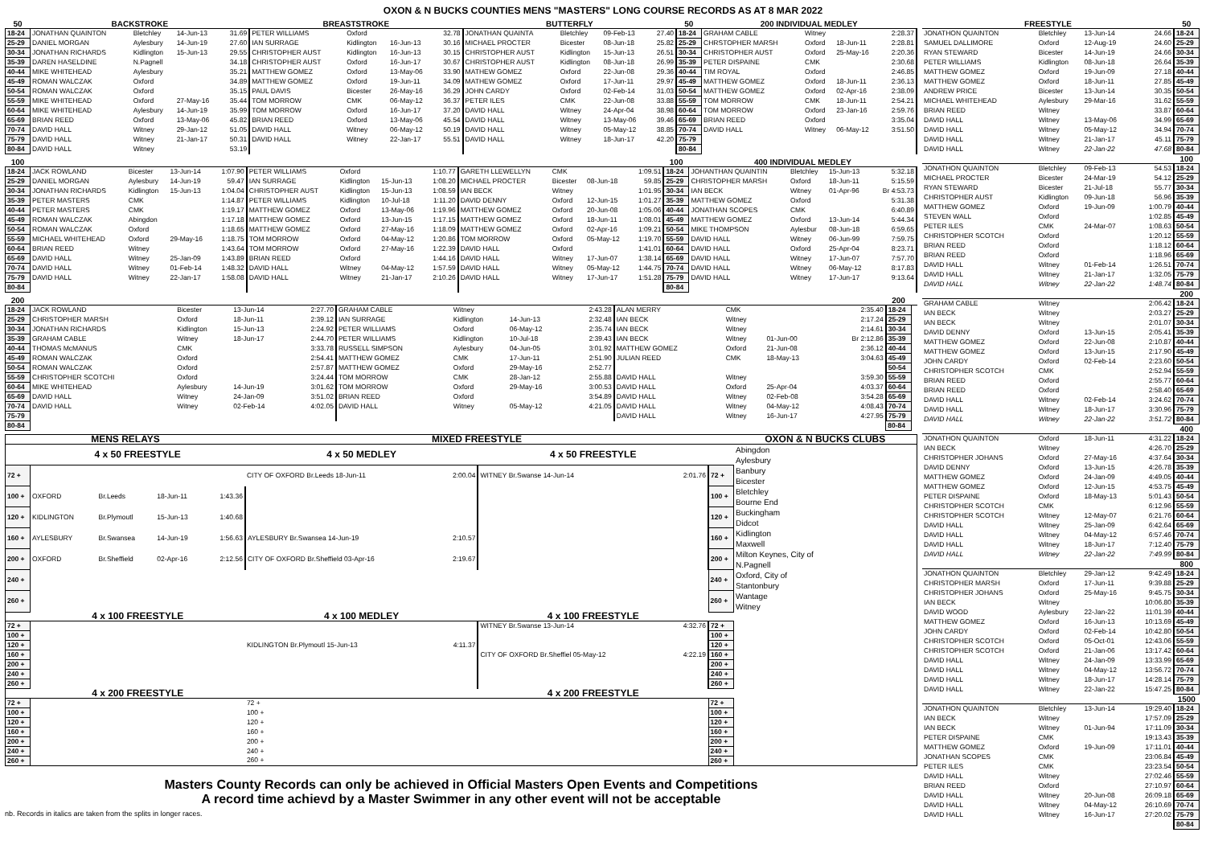OXON & N BUCKS COUNTIES MENS "MASTERS" LONG COURSE RECORDS AS AT 8 MAR 2022
| 50 | BACKSTROKE | | | | BREASTSTROKE | | | | BUTTERFLY | | | | 50 | 200 INDIVIDUAL MEDLEY | | | |
| --- | --- | --- | --- | --- | --- | --- | --- | --- | --- | --- | --- | --- | --- | --- | --- | --- | --- |
| 18-24 | JONATHAN QUAINTON | Bletchley | 14-Jun-13 | 31.69 | PETER WILLIAMS | Oxford | | 32.78 | JONATHAN QUAINTA | Bletchley | 09-Feb-13 | 27.40 | 18-24 | GRAHAM CABLE | Witney | | 2:28.37 |
| 25-29 | DANIEL MORGAN | Aylesbury | 14-Jun-19 | 27.60 | IAN SURRAGE | Kidlington | 16-Jun-13 | 30.16 | MICHAEL PROCTER | Bicester | 08-Jun-18 | 25.82 | 25-29 | CHRSTOPHER MARSH | Oxford | 18-Jun-11 | 2:28.81 |
| 30-34 | JONATHAN RICHARDS | Kidlington | 15-Jun-13 | 29.55 | CHRISTOPHER AUST | Kidlington | 16-Jun-13 | 30.15 | CHRISTOPHER AUST | Kidlington | 15-Jun-13 | 26.51 | 30-34 | CHRISTOPHER AUST | Oxford | 25-May-16 | 2:20.36 |
| 35-39 | DAREN HASELDINE | N.Pagnell | | 34.18 | CHRISTOPHER AUST | Oxford | 16-Jun-17 | 30.67 | CHRISTOPHER AUST | Kidlington | 08-Jun-18 | 26.99 | 35-39 | PETER DISPAINE | CMK | | 2:30.68 |
| 40-44 | MIKE WHITEHEAD | Aylesbury | | 35.21 | MATTHEW GOMEZ | Oxford | 13-May-06 | 33.90 | MATHEW GOMEZ | Oxford | 22-Jun-08 | 29.36 | 40-44 | TIM ROYAL | Oxford | | 2:46.85 |
| 45-49 | ROMAN WALCZAK | Oxford | | 34.89 | MATTHEW GOMEZ | Oxford | 19-Jun-11 | 34.09 | MATHEW GOMEZ | Oxford | 17-Jun-11 | 29.97 | 45-49 | MATTHEW GOMEZ | Oxford | 18-Jun-11 | 2:36.13 |
| 50-54 | ROMAN WALCZAK | Oxford | | 35.15 | PAUL DAVIS | Bicester | 26-May-16 | 36.29 | JOHN CARDY | Oxford | 02-Feb-14 | 31.03 | 50-54 | MATTHEW GOMEZ | Oxford | 02-Apr-16 | 2:38.09 |
| 55-59 | MIKE WHITEHEAD | Oxford | 27-May-16 | 35.44 | TOM MORROW | CMK | 06-May-12 | 36.37 | PETER ILES | CMK | 22-Jun-08 | 33.88 | 55-59 | TOM MORROW | CMK | 18-Jun-11 | 2:54.21 |
| 60-64 | MIKE WHITEHEAD | Aylesbury | 14-Jun-19 | 35.99 | TOM MORROW | Oxford | 16-Jun-17 | 37.20 | DAVID HALL | Witney | 24-Apr-04 | 38.98 | 60-64 | TOM MORROW | Oxford | 23-Jan-16 | 2:59.76 |
| 65-69 | BRIAN REED | Oxford | 13-May-06 | 45.82 | BRIAN REED | Oxford | 13-May-06 | 45.54 | DAVID HALL | Witney | 13-May-06 | 39.46 | 65-69 | BRIAN REED | Oxford | | 3:35.04 |
| 70-74 | DAVID HALL | Witney | 29-Jan-12 | 51.05 | DAVID HALL | Witney | 06-May-12 | 50.19 | DAVID HALL | Witney | 05-May-12 | 38.85 | 70-74 | DAVID HALL | Witney | 06-May-12 | 3:51.50 |
| 75-79 | DAVID HALL | Witney | 21-Jan-17 | 50.31 | DAVID HALL | Witney | 22-Jan-17 | 55.51 | DAVID HALL | Witney | 18-Jun-17 | 42.20 | 75-79 | | | | |
| 80-84 | DAVID HALL | Witney | | 53.19 | | | | | | | | | 80-84 | | | | |
| 100 | | | | | | | | | | | | | 100 | 400 INDIVIDUAL MEDLEY | | | |
| --- | --- | --- | --- | --- | --- | --- | --- | --- | --- | --- | --- | --- | --- | --- | --- | --- | --- |
| 18-24 | JACK ROWLAND | Bicester | 13-Jun-14 | 1:07.90 | PETER WILLIAMS | Oxford | | 1:10.77 | GARETH LLEWELLYN | CMK | | 1:09.51 | 18-24 | JOHANTHAN QUAINTIN | Bletchley | 15-Jun-13 | 5:32.18 |
| 25-29 | DANIEL MORGAN | Aylesbury | 14-Jun-19 | 59.47 | IAN SURRAGE | Kidlington | 15-Jun-13 | 1:08.20 | MICHAEL PROCTER | Bicester | 08-Jun-18 | 59.85 | 25-29 | CHRISTOPHER MARSH | Oxford | 18-Jun-11 | 5:15.59 |
| 30-34 | JONATHAN RICHARDS | Kidlington | 15-Jun-13 | 1:04.04 | CHRISTOPHER AUST | Kidlington | 15-Jun-13 | 1:08.59 | IAN BECK | Witney | | 1:01.95 | 30-34 | IAN BECK | Witney | 01-Apr-96 | Br 4:53.73 |
| 35-39 | PETER MASTERS | CMK | | 1:14.87 | PETER WILLIAMS | Kidlington | 10-Jul-18 | 1:11.20 | DAVID DENNY | Oxford | 12-Jun-15 | 1:01.27 | 35-39 | MATTHEW GOMEZ | Oxford | | 5:31.38 |
| 40-44 | PETER MASTERS | CMK | | 1:19.17 | MATTHEW GOMEZ | Oxford | 13-May-06 | 1:19.96 | MATTHEW GOMEZ | Oxford | 20-Jun-08 | 1:05.06 | 40-44 | JONATHAN SCOPES | CMK | | 6:40.89 |
| 45-49 | ROMAN WALCZAK | Abingdon | | 1:17.18 | MATTHEW GOMEZ | Oxford | 13-Jun-15 | 1:17.15 | MATTHEW GOMEZ | Oxford | 18-Jun-11 | 1:08.01 | 45-49 | MATTHEW GOMEZ | Oxford | 13-Jun-14 | 5:44.34 |
| 50-54 | ROMAN WALCZAK | Oxford | | 1:18.65 | MATTHEW GOMEZ | Oxford | 27-May-16 | 1:18.09 | MATTHEW GOMEZ | Oxford | 02-Apr-16 | 1:09.21 | 50-54 | MIKE THOMPSON | Aylesbur | 08-Jun-18 | 6:59.65 |
| 55-59 | MICHAEL WHITEHEAD | Oxford | 29-May-16 | 1:18.75 | TOM MORROW | Oxford | 04-May-12 | 1:20.86 | TOM MORROW | Oxford | 05-May-12 | 1:19.70 | 55-59 | DAVID HALL | Witney | 06-Jun-99 | 7:59.75 |
| 60-64 | BRIAN REED | Witney | | 1:43.64 | TOM MORROW | Oxford | 27-May-16 | 1:22.39 | DAVID HALL | Oxford | | 1:41.01 | 60-64 | DAVID HALL | Oxford | 25-Apr-04 | 8:23.71 |
| 65-69 | DAVID HALL | Witney | 25-Jan-09 | 1:43.89 | BRIAN REED | Oxford | | 1:44.16 | DAVID HALL | Witney | 17-Jun-07 | 1:38.14 | 65-69 | DAVID HALL | Witney | 17-Jun-07 | 7:57.70 |
| 70-74 | DAVID HALL | Witney | 01-Feb-14 | 1:48.32 | DAVID HALL | Witney | 04-May-12 | 1:57.59 | DAVID HALL | Witney | 05-May-12 | 1:44.75 | 70-74 | DAVID HALL | Witney | 06-May-12 | 8:17.83 |
| 75-79 | DAVID HALL | Witney | 22-Jan-17 | 1:58.08 | DAVID HALL | Witney | 21-Jan-17 | 2:10.26 | DAVID HALL | Witney | 17-Jun-17 | 1:51.28 | 75-79 | DAVID HALL | Witney | 17-Jun-17 | 9:13.64 |
| 80-84 | | | | | | | | | | | | | 80-84 | | | | |
| 200 | | | | | | | | | | | | | 200 | |
| --- | --- | --- | --- | --- | --- | --- | --- | --- | --- | --- | --- | --- | --- | --- |
| 18-24 | JACK ROWLAND | Bicester | 13-Jun-14 | 2:27.70 | GRAHAM CABLE | Witney | | 2:43.28 | ALAN MERRY | CMK | | 2:35.40 | 18-24 | |
| 25-29 | CHRISTOPHER MARSH | Oxford | 18-Jun-11 | 2:39.12 | IAN SURRAGE | Kidlington | 14-Jun-13 | 2:32.48 | IAN BECK | Witney | | 2:17.24 | 25-29 | |
| 30-34 | JONATHAN RICHARDS | Kidlington | 15-Jun-13 | 2:24.92 | PETER WILLIAMS | Oxford | 06-May-12 | 2:35.74 | IAN BECK | Witney | | 2:14.61 | 30-34 | |
| 35-39 | GRAHAM CABLE | Witney | 18-Jun-17 | 2:44.70 | PETER WILLIAMS | Kidlington | 10-Jul-18 | 2:39.43 | IAN BECK | Witney | 01-Jun-00 | Br 2:12.86 | 35-39 | |
| 40-44 | THOMAS McMANUS | CMK | | 3:33.78 | RUSSELL SIMPSON | Aylesbury | 04-Jun-05 | 3:01.92 | MATTHEW GOMEZ | Oxford | 21-Jun-08 | 2:36.12 | 40-44 | |
| 45-49 | ROMAN WALCZAK | Oxford | | 2:54.41 | MATTHEW GOMEZ | CMK | 17-Jun-11 | 2:51.90 | JULIAN REED | CMK | 18-May-13 | 3:04.63 | 45-49 | |
| 50-54 | ROMAN WALCZAK | Oxford | | 2:57.87 | MATTHEW GOMEZ | Oxford | 29-May-16 | 2:52.77 | | | | | 50-54 | |
| 55-59 | CHRISTOPHER SCOTCHI | Oxford | | 3:24.44 | TOM MORROW | CMK | 28-Jan-12 | 2:55.88 | DAVID HALL | Witney | | 3:59.30 | 55-59 | |
| 60-64 | MIKE WHITEHEAD | Aylesbury | 14-Jun-19 | 3:01.62 | TOM MORROW | Oxford | 29-May-16 | 3:00.53 | DAVID HALL | Oxford | 25-Apr-04 | 4:03.37 | 60-64 | |
| 65-69 | DAVID HALL | Witney | 24-Jan-09 | 3:51.02 | BRIAN REED | Oxford | | 3:54.89 | DAVID HALL | Witney | 02-Feb-08 | 3:54.28 | 65-69 | |
| 70-74 | DAVID HALL | Witney | 02-Feb-14 | 4:02.05 | DAVID HALL | Witney | 05-May-12 | 4:21.05 | DAVID HALL | Witney | 04-May-12 | 4:08.43 | 70-74 | |
| 75-79 | | | | | | | | | DAVID HALL | Witney | 16-Jun-17 | 4:27.95 | 75-79 | |
| 80-84 | | | | | | | | | | | | | 80-84 | |
| MENS RELAYS | | | | | MIXED FREESTYLE | | | | | OXON & N BUCKS CLUBS |
| --- | --- | --- | --- | --- | --- | --- | --- | --- | --- | --- |
| | 4 x 50 FREESTYLE | | | | 4 x 50 MEDLEY | | 4 x 50 FREESTYLE | | | Abingdon Aylesbury Banbury Bicester Bletchley Bourne End Buckingham Didcot Kidlington Maxwell Milton Keynes, City of N.Pagnell Oxford, City of Stantonbury Wantage Witney |
| 72 + | | | | | CITY OF OXFORD Br.Leeds 18-Jun-11 | 2:00.04 | WITNEY Br.Swanse 14-Jun-14 | 2:01.76 | 72 + | |
| 100 + | OXFORD | Br.Leeds | 18-Jun-11 | 1:43.36 | | | | | 100 + | |
| 120 + | KIDLINGTON | Br.Plymoutl | 15-Jun-13 | 1:40.68 | | | | | 120 + | |
| 160 + | AYLESBURY | Br.Swansea | 14-Jun-19 | 1:56.63 | AYLESBURY Br.Swansea 14-Jun-19 | 2:10.57 | | | 160 + | |
| 200 + | OXFORD | Br.Sheffield | 02-Apr-16 | 2:12.56 | CITY OF OXFORD Br.Sheffield 03-Apr-16 | 2:19.67 | | | 200 + | |
| 240 + | | | | | | | | | 240 + | |
| 260 + | | | | | | | | | 260 + | |
| | 4 x 100 FREESTYLE | | | | 4 x 100 MEDLEY | | 4 x 100 FREESTYLE | | | |
| 72 + | | | | | | | WITNEY Br.Swanse 13-Jun-14 | 4:32.76 | 72 + | |
| 100 + | | | | | | | | | 100 + | |
| 120 + | | | | | KIDLINGTON Br.Plymoutl 15-Jun-13 | 4:11.37 | | | 120 + | |
| 160 + | | | | | | | CITY OF OXFORD Br.Sheffiel 05-May-12 | 4:22.19 | 160 + | |
| 200 + | | | | | | | | | 200 + | |
| 240 + | | | | | | | | | 240 + | |
| 260 + | | | | | | | | | 260 + | |
| | 4 x 200 FREESTYLE | | | | | | 4 x 200 FREESTYLE | | | |
| 72 + | | | | | 72 + | | | | 72 + | |
| 100 + | | | | | 100 + | | | | 100 + | |
| 120 + | | | | | 120 + | | | | 120 + | |
| 160 + | | | | | 160 + | | | | 160 + | |
| 200 + | | | | | 200 + | | | | 200 + | |
| 240 + | | | | | 240 + | | | | 240 + | |
| 260 + | | | | | 260 + | | | | 260 + | |
Masters County Records can only be achieved in Official Masters Open Events and Competitions
A record time achievd by a Master Swimmer in any other event will not be acceptable
nb. Records in italics are taken from the splits in longer races.
| FREESTYLE | | | | 50 |
| --- | --- | --- | --- | --- |
| JONATHON QUAINTON | Bletchley | 13-Jun-14 | 24.66 | 18-24 |
| SAMUEL DALLIMORE | Oxford | 12-Aug-19 | 24.60 | 25-29 |
| RYAN STEWARD | Bicester | 14-Jun-19 | 24.66 | 30-34 |
| PETER WILLIAMS | Kidlington | 08-Jun-18 | 26.64 | 35-39 |
| MATTHEW GOMEZ | Oxford | 19-Jun-09 | 27.18 | 40-44 |
| MATTHEW GOMEZ | Oxford | 18-Jun-11 | 27.85 | 45-49 |
| ANDREW PRICE | Bicester | 13-Jun-14 | 30.35 | 50-54 |
| MICHAEL WHITEHEAD | Aylesbury | 29-Mar-16 | 31.62 | 55-59 |
| BRIAN REED | Witney | | 33.87 | 60-64 |
| DAVID HALL | Witney | 13-May-06 | 34.99 | 65-69 |
| DAVID HALL | Witney | 05-May-12 | 34.94 | 70-74 |
| DAVID HALL | Witney | 21-Jan-17 | 45.11 | 75-79 |
| DAVID HALL | Witney | 22-Jan-22 | 47.68 | 80-84 |
| | | | | 100 |
| JONATHON QUAINTON | Bletchley | 09-Feb-13 | 54.53 | 18-24 |
| MICHAEL PROCTER | Bicester | 24-Mar-19 | 54.12 | 25-29 |
| RYAN STEWARD | Bicester | 21-Jul-18 | 55.77 | 30-34 |
| CHRISTOPHER AUST | Kidlington | 09-Jun-18 | 56.96 | 35-39 |
| MATTHEW GOMEZ | Oxford | 19-Jun-09 | 1:00.79 | 40-44 |
| STEVEN WALL | Oxford | | 1:02.85 | 45-49 |
| PETER ILES | CMK | 24-Mar-07 | 1:08.63 | 50-54 |
| CHRISTOPHER SCOTCH | Oxford | | 1:20.12 | 55-59 |
| BRIAN REED | Oxford | | 1:18.12 | 60-64 |
| BRIAN REED | Oxford | | 1:18.96 | 65-69 |
| DAVID HALL | Witney | 01-Feb-14 | 1:26.51 | 70-74 |
| DAVID HALL | Witney | 21-Jan-17 | 1:32.05 | 75-79 |
| DAVID HALL | Witney | 22-Jan-22 | 1:48.74 | 80-84 |
| | | | | 200 |
| GRAHAM CABLE | Witney | | 2:06.42 | 18-24 |
| IAN BECK | Witney | | 2:03.27 | 25-29 |
| IAN BECK | Witney | | 2:01.07 | 30-34 |
| DAVID DENNY | Oxford | 13-Jun-15 | 2:05.41 | 35-39 |
| MATTHEW GOMEZ | Oxford | 22-Jun-08 | 2:10.87 | 40-44 |
| MATTHEW GOMEZ | Oxford | 13-Jun-15 | 2:17.90 | 45-49 |
| JOHN CARDY | Oxford | 02-Feb-14 | 2:23.60 | 50-54 |
| CHRISTOPHER SCOTCH | CMK | | 2:52.94 | 55-59 |
| BRIAN REED | Oxford | | 2:55.77 | 60-64 |
| BRIAN REED | Oxford | | 2:58.40 | 65-69 |
| DAVID HALL | Witney | 02-Feb-14 | 3:24.62 | 70-74 |
| DAVID HALL | Witney | 18-Jun-17 | 3:30.96 | 75-79 |
| DAVID HALL | Witney | 22-Jan-22 | 3:51.72 | 80-84 |
| | | | | 400 |
| JONATHON QUAINTON | Oxford | 18-Jun-11 | 4:31.22 | 18-24 |
| IAN BECK | Witney | | 4:26.70 | 25-29 |
| CHRISTOPHER JOHANS | Oxford | 27-May-16 | 4:37.64 | 30-34 |
| DAVID DENNY | Oxford | 13-Jun-15 | 4:26.78 | 35-39 |
| MATTHEW GOMEZ | Oxford | 24-Jan-09 | 4:49.05 | 40-44 |
| MATTHEW GOMEZ | Oxford | 12-Jun-15 | 4:53.75 | 45-49 |
| PETER DISPAINE | Oxford | 18-May-13 | 5:01.43 | 50-54 |
| CHRISTOPHER SCOTCH | CMK | | 6:12.96 | 55-59 |
| CHRISTOPHER SCOTCH | Witney | 12-May-07 | 6:21.76 | 60-64 |
| DAVID HALL | Witney | 25-Jan-09 | 6:42.64 | 65-69 |
| DAVID HALL | Witney | 04-May-12 | 6:57.46 | 70-74 |
| DAVID HALL | Witney | 18-Jun-17 | 7:12.40 | 75-79 |
| DAVID HALL | Witney | 22-Jan-22 | 7:49.99 | 80-84 |
| | | | | 800 |
| JONATHON QUAINTON | Bletchley | 29-Jan-12 | 9:42.49 | 18-24 |
| CHRISTOPHER MARSH | Oxford | 17-Jun-11 | 9:39.88 | 25-29 |
| CHRISTOPHER JOHANS | Oxford | 25-May-16 | 9:45.75 | 30-34 |
| IAN BECK | Witney | | 10:06.80 | 35-39 |
| DAVID WOOD | Aylesbury | 22-Jan-22 | 11:01.39 | 40-44 |
| MATTHEW GOMEZ | Oxford | 16-Jun-13 | 10:13.69 | 45-49 |
| JOHN CARDY | Oxford | 02-Feb-14 | 10:42.80 | 50-54 |
| CHRISTOPHER SCOTCH | Oxford | 05-Oct-01 | 12:43.06 | 55-59 |
| CHRISTOPHER SCOTCH | Oxford | 21-Jan-06 | 13:17.42 | 60-64 |
| DAVID HALL | Witney | 24-Jan-09 | 13:33.99 | 65-69 |
| DAVID HALL | Witney | 04-May-12 | 13:56.72 | 70-74 |
| DAVID HALL | Witney | 18-Jun-17 | 14:28.14 | 75-79 |
| DAVID HALL | Witney | 22-Jan-22 | 15:47.25 | 80-84 |
| | | | | 1500 |
| JONATHON QUAINTON | Bletchley | 13-Jun-14 | 19:29.40 | 18-24 |
| IAN BECK | Witney | | 17:57.09 | 25-29 |
| IAN BECK | Witney | 01-Jun-94 | 17:11.09 | 30-34 |
| PETER DISPAINE | CMK | | 19:13.43 | 35-39 |
| MATTHEW GOMEZ | Oxford | 19-Jun-09 | 17:11.01 | 40-44 |
| JONATHAN SCOPES | CMK | | 23:06.84 | 45-49 |
| PETER ILES | CMK | | 23:23.54 | 50-54 |
| DAVID HALL | Witney | | 27:02.46 | 55-59 |
| BRIAN REED | Oxford | | 27:10.97 | 60-64 |
| DAVID HALL | Witney | 20-Jun-08 | 26:09.18 | 65-69 |
| DAVID HALL | Witney | 04-May-12 | 26:10.69 | 70-74 |
| DAVID HALL | Witney | 16-Jun-17 | 27:20.02 | 75-79 |
| | | | | 80-84 |